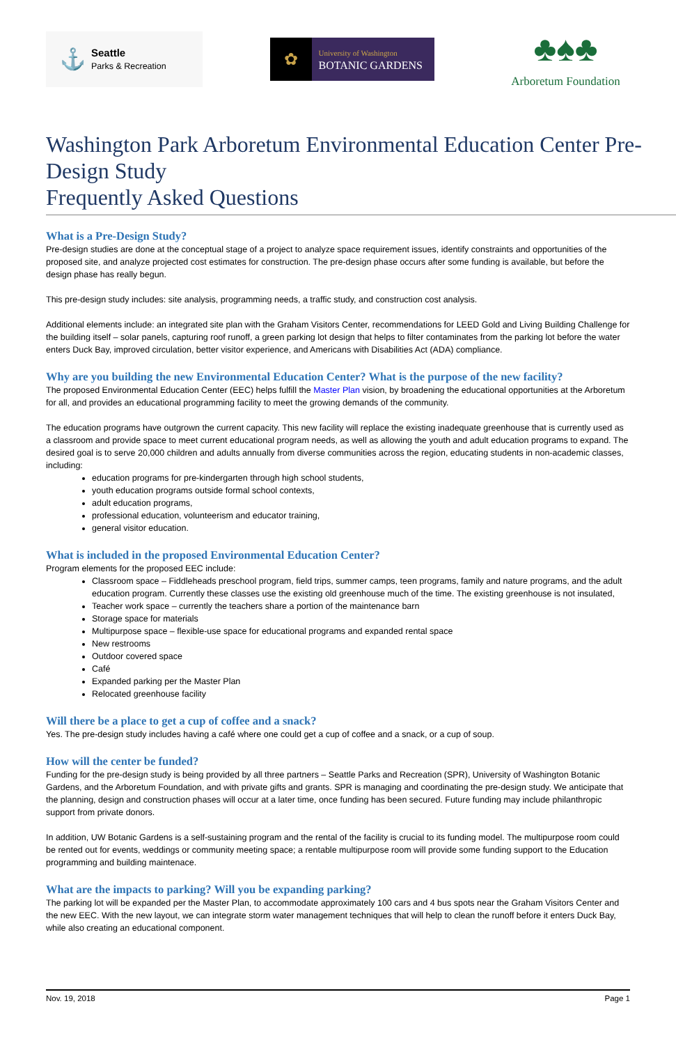⚓
Seattle
Parks & Recreation
✿
University of Washington
BOTANIC GARDENS
♣♠♣
Arboretum Foundation
Washington Park Arboretum Environmental Education Center Pre-Design Study
Frequently Asked Questions
What is a Pre-Design Study?
Pre-design studies are done at the conceptual stage of a project to analyze space requirement issues, identify constraints and opportunities of the proposed site, and analyze projected cost estimates for construction. The pre-design phase occurs after some funding is available, but before the design phase has really begun.
This pre-design study includes: site analysis, programming needs, a traffic study, and construction cost analysis.
Additional elements include: an integrated site plan with the Graham Visitors Center, recommendations for LEED Gold and Living Building Challenge for the building itself – solar panels, capturing roof runoff, a green parking lot design that helps to filter contaminates from the parking lot before the water enters Duck Bay, improved circulation, better visitor experience, and Americans with Disabilities Act (ADA) compliance.
Why are you building the new Environmental Education Center? What is the purpose of the new facility?
The proposed Environmental Education Center (EEC) helps fulfill the Master Plan vision, by broadening the educational opportunities at the Arboretum for all, and provides an educational programming facility to meet the growing demands of the community.
The education programs have outgrown the current capacity. This new facility will replace the existing inadequate greenhouse that is currently used as a classroom and provide space to meet current educational program needs, as well as allowing the youth and adult education programs to expand. The desired goal is to serve 20,000 children and adults annually from diverse communities across the region, educating students in non-academic classes, including:
education programs for pre-kindergarten through high school students,
youth education programs outside formal school contexts,
adult education programs,
professional education, volunteerism and educator training,
general visitor education.
What is included in the proposed Environmental Education Center?
Program elements for the proposed EEC include:
Classroom space – Fiddleheads preschool program, field trips, summer camps, teen programs, family and nature programs, and the adult education program. Currently these classes use the existing old greenhouse much of the time. The existing greenhouse is not insulated,
Teacher work space – currently the teachers share a portion of the maintenance barn
Storage space for materials
Multipurpose space – flexible-use space for educational programs and expanded rental space
New restrooms
Outdoor covered space
Café
Expanded parking per the Master Plan
Relocated greenhouse facility
Will there be a place to get a cup of coffee and a snack?
Yes. The pre-design study includes having a café where one could get a cup of coffee and a snack, or a cup of soup.
How will the center be funded?
Funding for the pre-design study is being provided by all three partners – Seattle Parks and Recreation (SPR), University of Washington Botanic Gardens, and the Arboretum Foundation, and with private gifts and grants. SPR is managing and coordinating the pre-design study. We anticipate that the planning, design and construction phases will occur at a later time, once funding has been secured. Future funding may include philanthropic support from private donors.
In addition, UW Botanic Gardens is a self-sustaining program and the rental of the facility is crucial to its funding model. The multipurpose room could be rented out for events, weddings or community meeting space; a rentable multipurpose room will provide some funding support to the Education programming and building maintenace.
What are the impacts to parking? Will you be expanding parking?
The parking lot will be expanded per the Master Plan, to accommodate approximately 100 cars and 4 bus spots near the Graham Visitors Center and the new EEC. With the new layout, we can integrate storm water management techniques that will help to clean the runoff before it enters Duck Bay, while also creating an educational component.
Nov. 19, 2018 Page 1